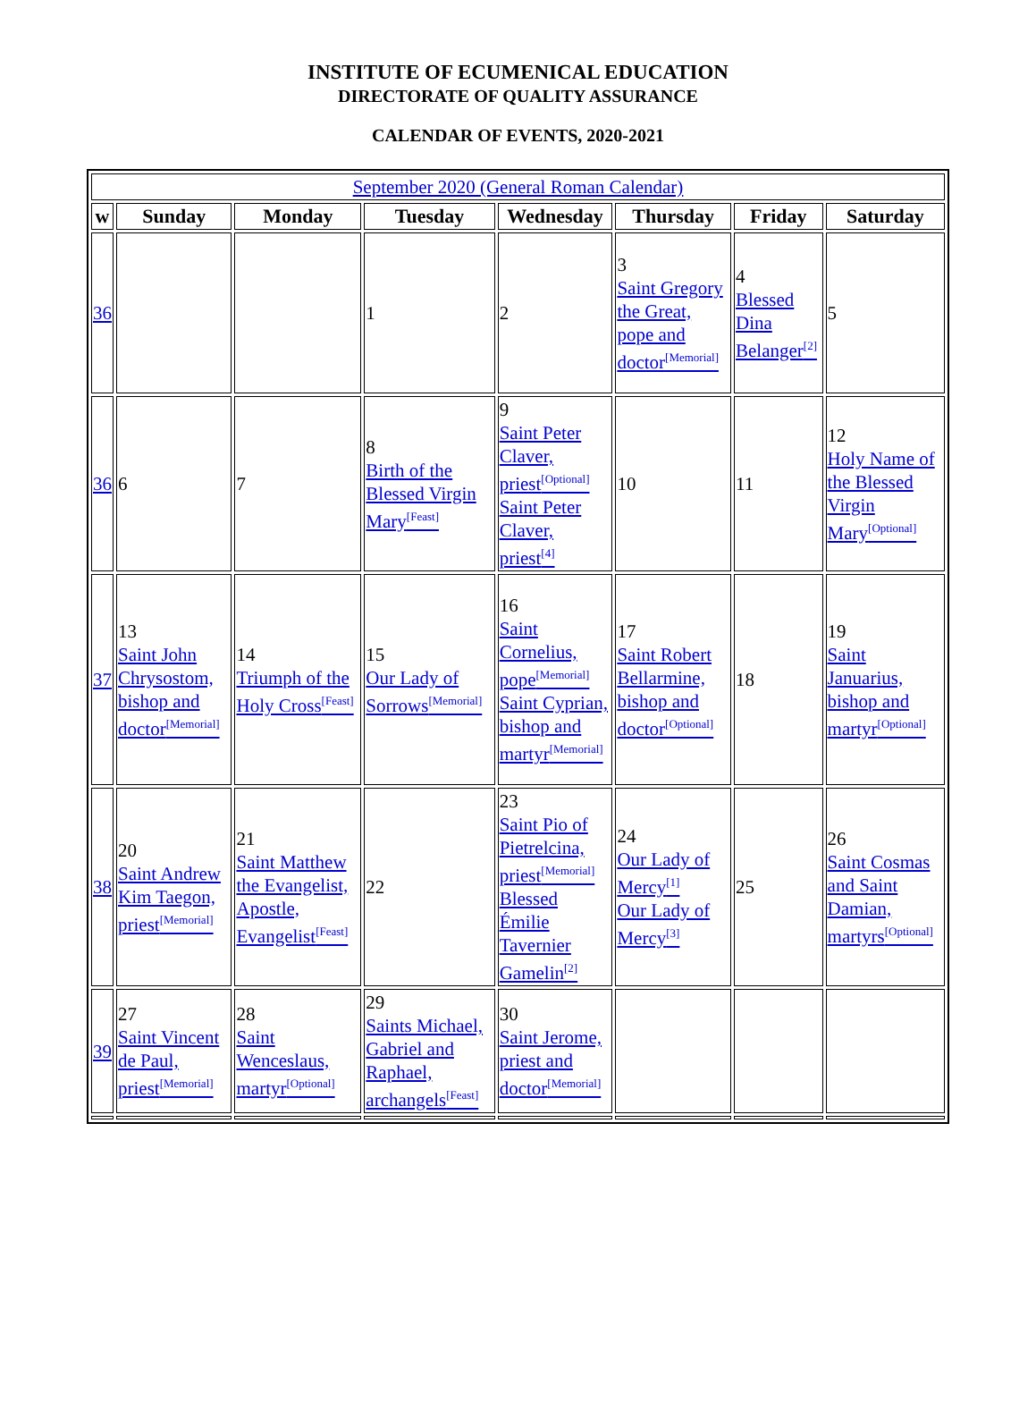INSTITUTE OF ECUMENICAL EDUCATION
DIRECTORATE OF QUALITY ASSURANCE
CALENDAR OF EVENTS, 2020-2021
| September 2020 (General Roman Calendar) | | | | | | | |
| w | Sunday | Monday | Tuesday | Wednesday | Thursday | Friday | Saturday |
| 36 | | | 1 | 2 | 3 Saint Gregory the Great, pope and doctor<sup>[Memorial]</sup> | 4 Blessed Dina Belanger<sup>[2]</sup> | 5 |
| 36 | 6 | 7 | 8 Birth of the Blessed Virgin Mary<sup>[Feast]</sup> | 9 Saint Peter Claver, priest<sup>[Optional]</sup> Saint Peter Claver, priest<sup>[4]</sup> | 10 | 11 | 12 Holy Name of the Blessed Virgin Mary<sup>[Optional]</sup> |
| 37 | 13 Saint John Chrysostom, bishop and doctor<sup>[Memorial]</sup> | 14 Triumph of the Holy Cross<sup>[Feast]</sup> | 15 Our Lady of Sorrows<sup>[Memorial]</sup> | 16 Saint Cornelius, pope<sup>[Memorial]</sup> Saint Cyprian, bishop and martyr<sup>[Memorial]</sup> | 17 Saint Robert Bellarmine, bishop and doctor<sup>[Optional]</sup> | 18 | 19 Saint Januarius, bishop and martyr<sup>[Optional]</sup> |
| 38 | 20 Saint Andrew Kim Taegon, priest<sup>[Memorial]</sup> | 21 Saint Matthew the Evangelist, Apostle, Evangelist<sup>[Feast]</sup> | 22 | 23 Saint Pio of Pietrelcina, priest<sup>[Memorial]</sup> Blessed Émilie Tavernier Gamelin<sup>[2]</sup> | 24 Our Lady of Mercy<sup>[1]</sup> Our Lady of Mercy<sup>[3]</sup> | 25 | 26 Saint Cosmas and Saint Damian, martyrs<sup>[Optional]</sup> |
| 39 | 27 Saint Vincent de Paul, priest<sup>[Memorial]</sup> | 28 Saint Wenceslaus, martyr<sup>[Optional]</sup> | 29 Saints Michael, Gabriel and Raphael, archangels<sup>[Feast]</sup> | 30 Saint Jerome, priest and doctor<sup>[Memorial]</sup> | | | |